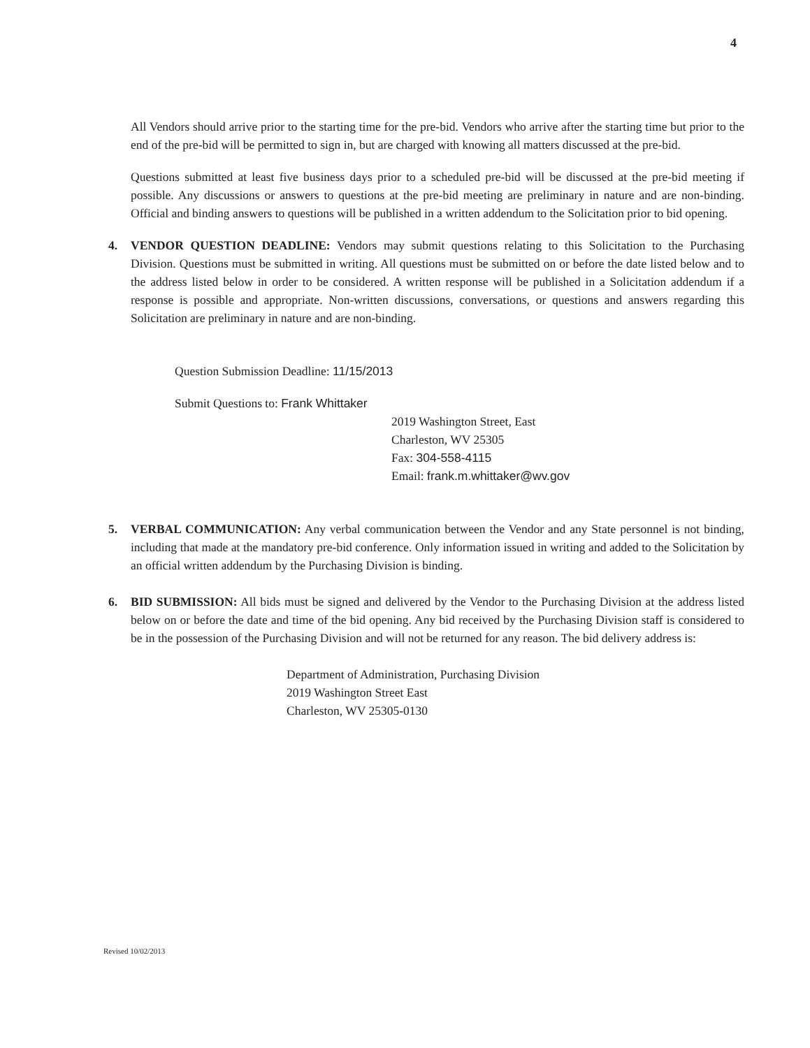4
All Vendors should arrive prior to the starting time for the pre-bid. Vendors who arrive after the starting time but prior to the end of the pre-bid will be permitted to sign in, but are charged with knowing all matters discussed at the pre-bid.
Questions submitted at least five business days prior to a scheduled pre-bid will be discussed at the pre-bid meeting if possible. Any discussions or answers to questions at the pre-bid meeting are preliminary in nature and are non-binding. Official and binding answers to questions will be published in a written addendum to the Solicitation prior to bid opening.
4. VENDOR QUESTION DEADLINE: Vendors may submit questions relating to this Solicitation to the Purchasing Division. Questions must be submitted in writing. All questions must be submitted on or before the date listed below and to the address listed below in order to be considered. A written response will be published in a Solicitation addendum if a response is possible and appropriate. Non-written discussions, conversations, or questions and answers regarding this Solicitation are preliminary in nature and are non-binding.
Question Submission Deadline: 11/15/2013
Submit Questions to: Frank Whittaker
2019 Washington Street, East
Charleston, WV 25305
Fax: 304-558-4115
Email: frank.m.whittaker@wv.gov
5. VERBAL COMMUNICATION: Any verbal communication between the Vendor and any State personnel is not binding, including that made at the mandatory pre-bid conference. Only information issued in writing and added to the Solicitation by an official written addendum by the Purchasing Division is binding.
6. BID SUBMISSION: All bids must be signed and delivered by the Vendor to the Purchasing Division at the address listed below on or before the date and time of the bid opening. Any bid received by the Purchasing Division staff is considered to be in the possession of the Purchasing Division and will not be returned for any reason. The bid delivery address is:
Department of Administration, Purchasing Division
2019 Washington Street East
Charleston, WV 25305-0130
Revised 10/02/2013